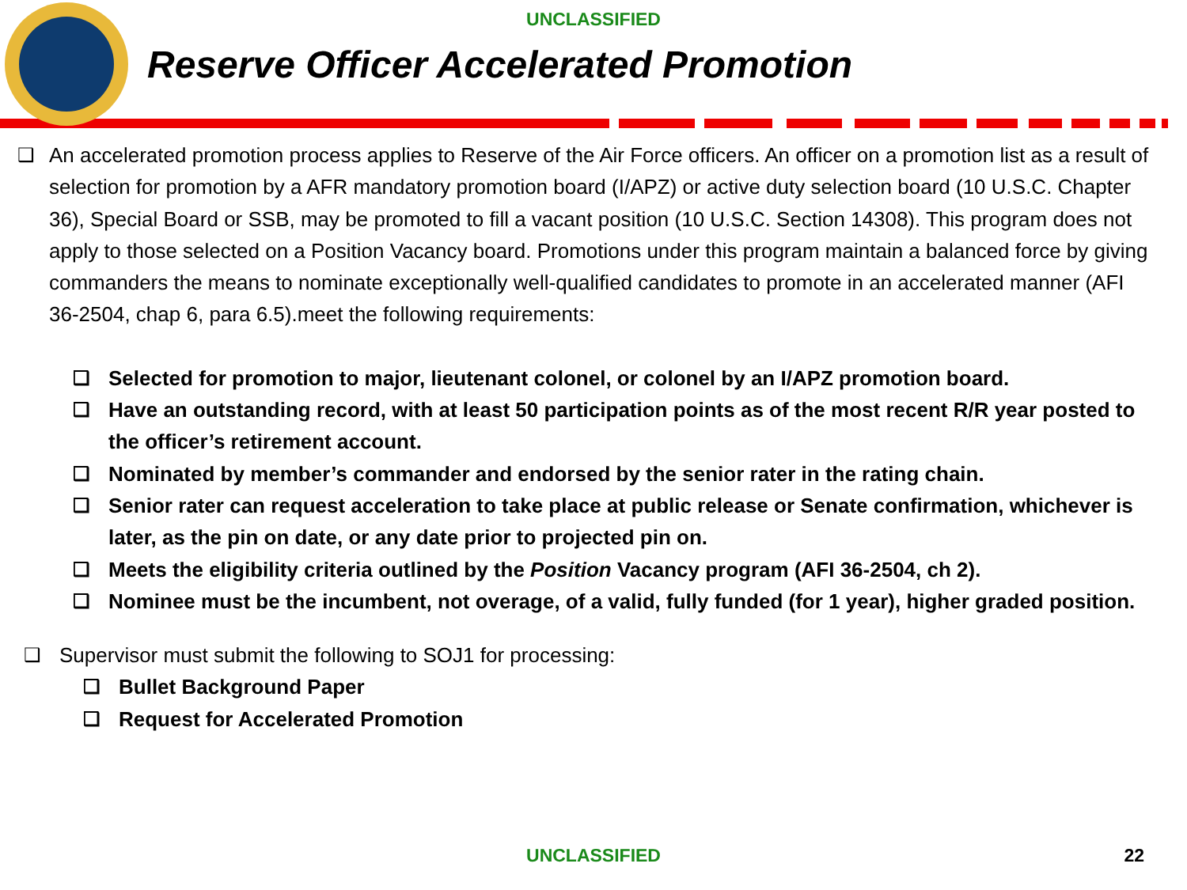UNCLASSIFIED
Reserve Officer Accelerated Promotion
❑ An accelerated promotion process applies to Reserve of the Air Force officers. An officer on a promotion list as a result of selection for promotion by a AFR mandatory promotion board (I/APZ) or active duty selection board (10 U.S.C. Chapter 36), Special Board or SSB, may be promoted to fill a vacant position (10 U.S.C. Section 14308). This program does not apply to those selected on a Position Vacancy board. Promotions under this program maintain a balanced force by giving commanders the means to nominate exceptionally well-qualified candidates to promote in an accelerated manner (AFI 36-2504, chap 6, para 6.5).meet the following requirements:
❑ Selected for promotion to major, lieutenant colonel, or colonel by an I/APZ promotion board.
❑ Have an outstanding record, with at least 50 participation points as of the most recent R/R year posted to the officer’s retirement account.
❑ Nominated by member’s commander and endorsed by the senior rater in the rating chain.
❑ Senior rater can request acceleration to take place at public release or Senate confirmation, whichever is later, as the pin on date, or any date prior to projected pin on.
❑ Meets the eligibility criteria outlined by the Position Vacancy program (AFI 36-2504, ch 2).
❑ Nominee must be the incumbent, not overage, of a valid, fully funded (for 1 year), higher graded position.
❑ Supervisor must submit the following to SOJ1 for processing:
❑ Bullet Background Paper
❑ Request for Accelerated Promotion
UNCLASSIFIED 22